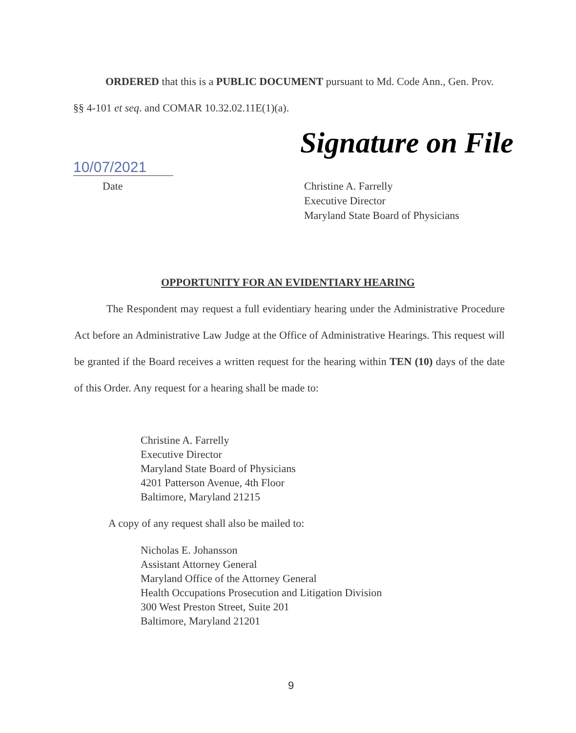ORDERED that this is a PUBLIC DOCUMENT pursuant to Md. Code Ann., Gen. Prov. §§ 4-101 et seq. and COMAR 10.32.02.11E(1)(a).
Signature on File
10/07/2021
Date
Christine A. Farrelly
Executive Director
Maryland State Board of Physicians
OPPORTUNITY FOR AN EVIDENTIARY HEARING
The Respondent may request a full evidentiary hearing under the Administrative Procedure Act before an Administrative Law Judge at the Office of Administrative Hearings. This request will be granted if the Board receives a written request for the hearing within TEN (10) days of the date of this Order. Any request for a hearing shall be made to:
Christine A. Farrelly
Executive Director
Maryland State Board of Physicians
4201 Patterson Avenue, 4th Floor
Baltimore, Maryland 21215
A copy of any request shall also be mailed to:
Nicholas E. Johansson
Assistant Attorney General
Maryland Office of the Attorney General
Health Occupations Prosecution and Litigation Division
300 West Preston Street, Suite 201
Baltimore, Maryland 21201
9